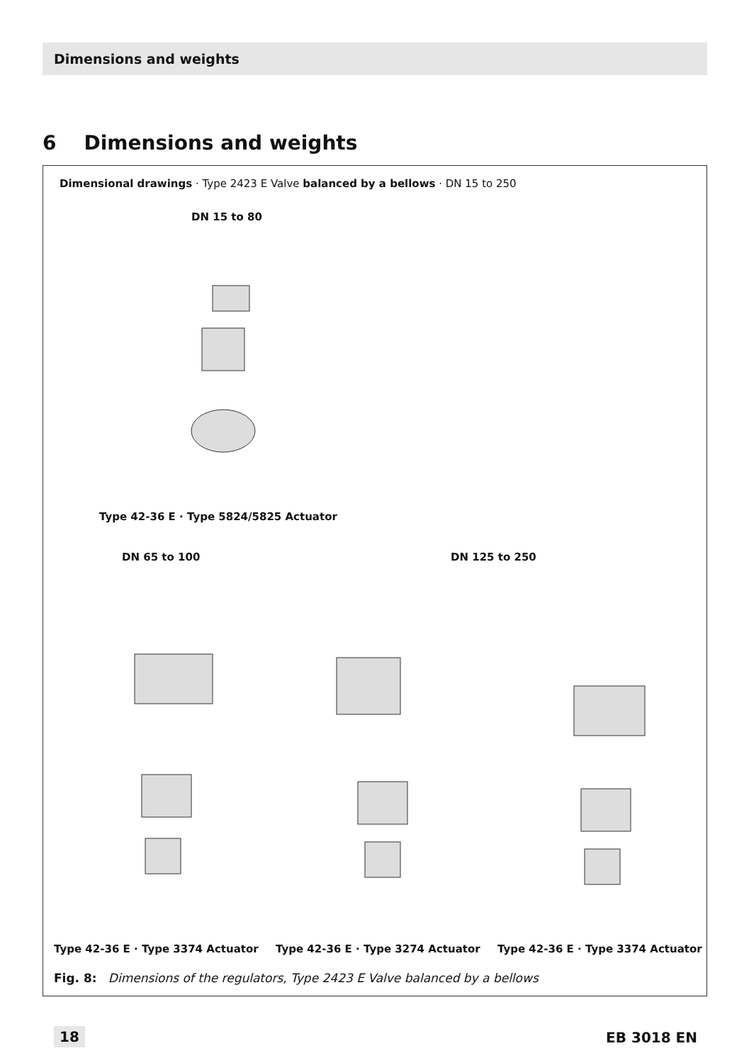Dimensions and weights
6 Dimensions and weights
Dimensional drawings · Type 2423 E Valve balanced by a bellows · DN 15 to 250
DN 15 to 80
Type 42-36 E · Type 5824/5825 Actuator
DN 65 to 100 DN 125 to 250
Type 42-36 E · Type 3374 Actuator
Type 42-36 E · Type 3274 Actuator
Type 42-36 E · Type 3374 Actuator
Fig. 8: Dimensions of the regulators, Type 2423 E Valve balanced by a bellows
18 EB 3018 EN